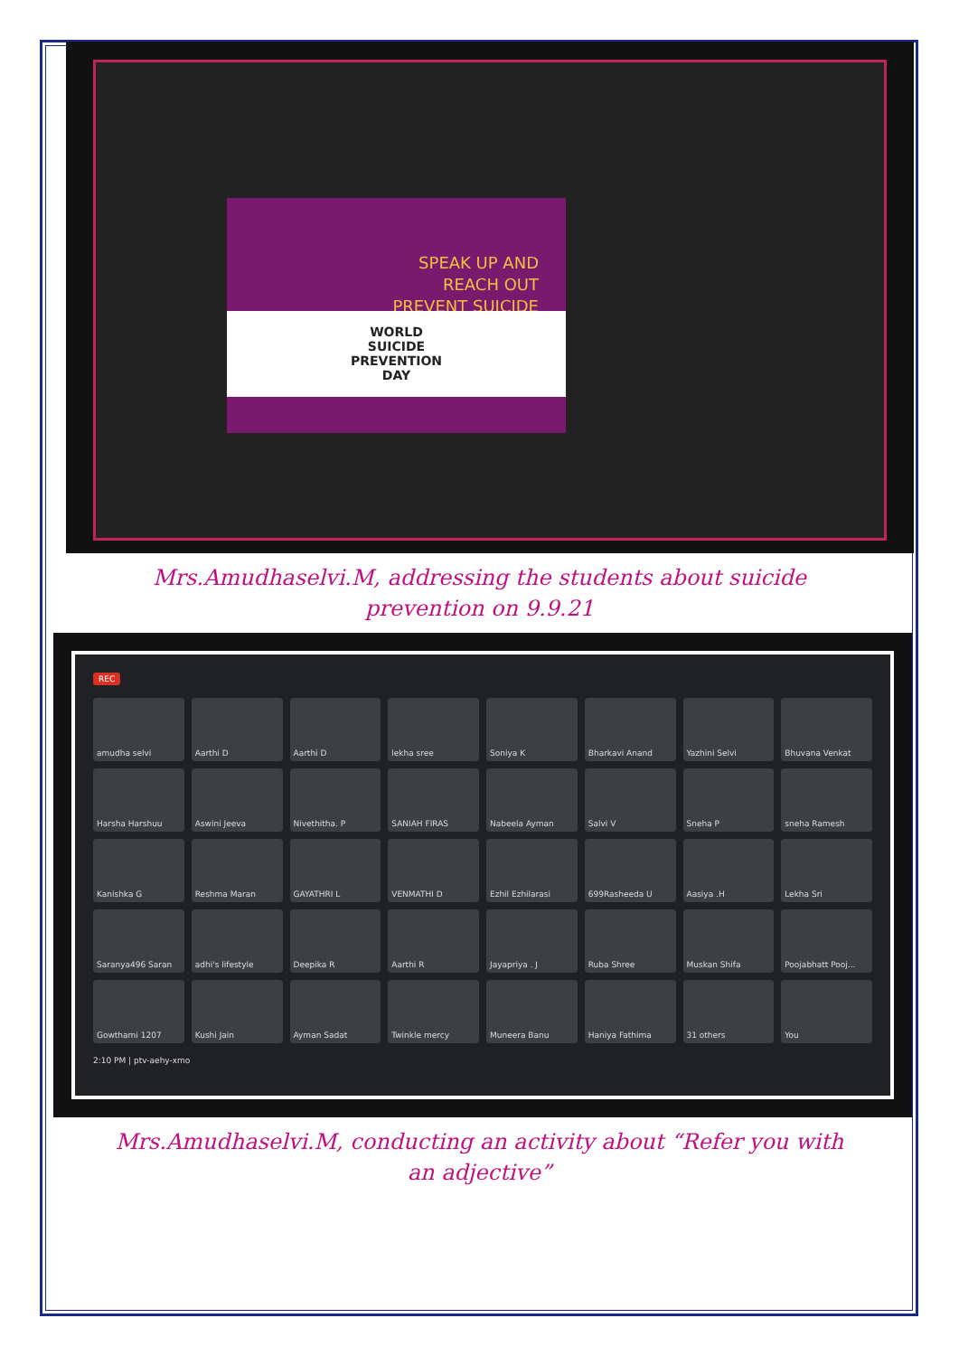SPEAK UP AND
REACH OUT
PREVENT SUICIDE
WORLD
SUICIDE
PREVENTION
DAY
Mrs.Amudhaselvi.M, addressing the students about suicide
prevention on 9.9.21
REC
amudha selvi
Aarthi D
Aarthi D
lekha sree
Soniya K
Bharkavi Anand
Yazhini Selvi
Bhuvana Venkat
Harsha Harshuu
Aswini Jeeva
Nivethitha. P
SANIAH FIRAS
Nabeela Ayman
Salvi V
Sneha P
sneha Ramesh
Kanishka G
Reshma Maran
GAYATHRI L
VENMATHI D
Ezhil Ezhilarasi
699Rasheeda U
Aasiya .H
Lekha Sri
Saranya496 Saran
adhi's lifestyle
Deepika R
Aarthi R
Jayapriya . J
Ruba Shree
Muskan Shifa
Poojabhatt Pooj...
Gowthami 1207
Kushi Jain
Ayman Sadat
Twinkle mercy
Muneera Banu
Haniya Fathima
31 others
You
2:10 PM | ptv-aehy-xmo
Mrs.Amudhaselvi.M, conducting an activity about “Refer you with
an adjective”